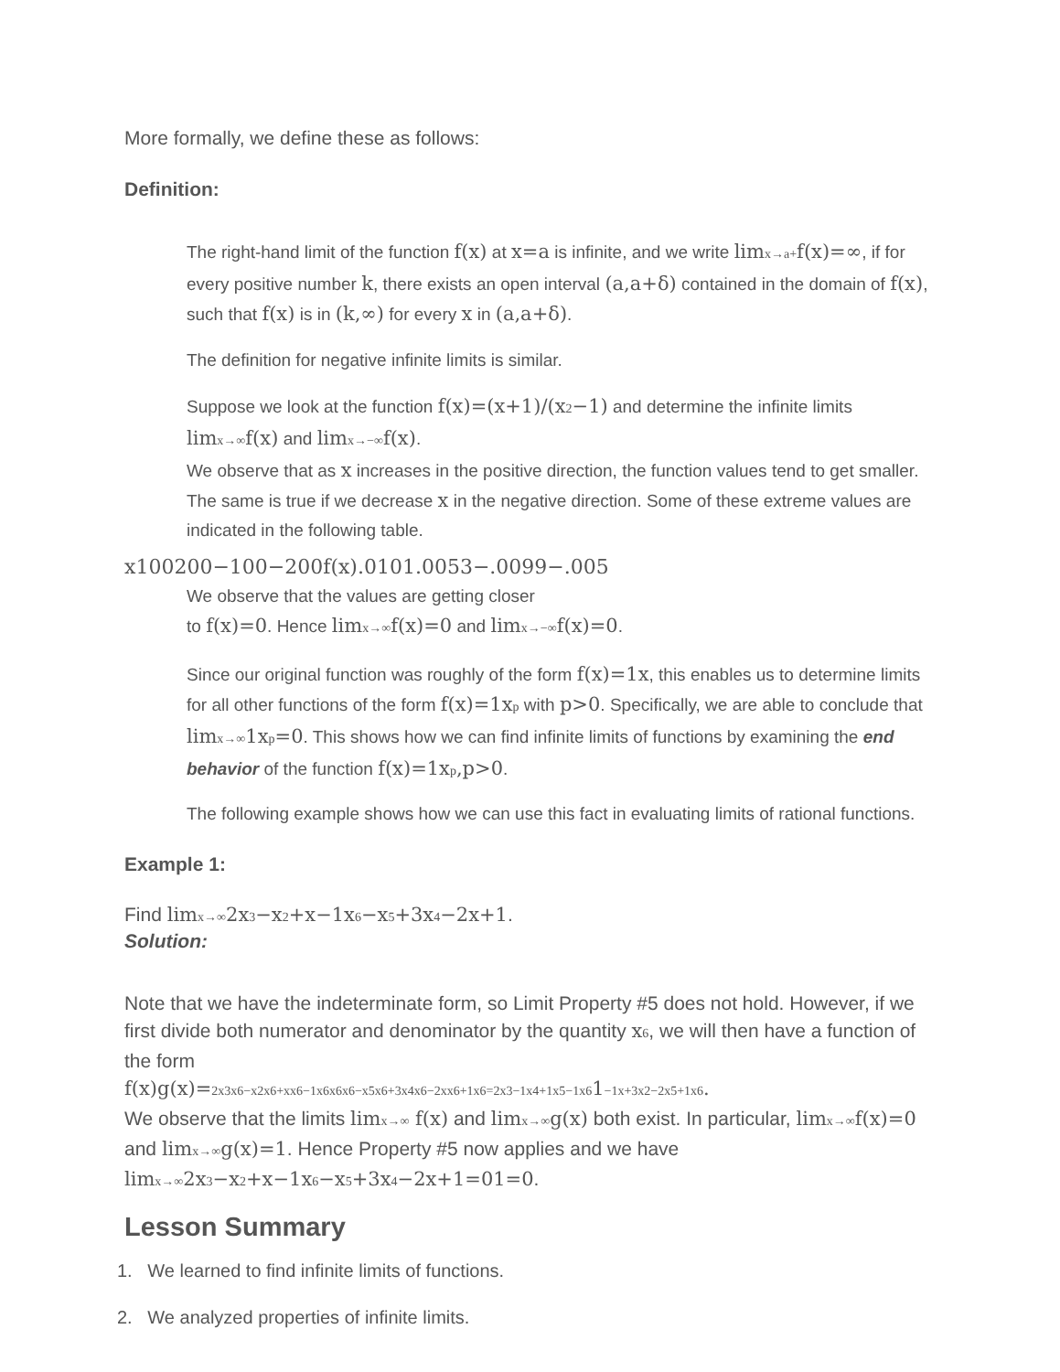More formally, we define these as follows:
Definition:
The right-hand limit of the function f(x) at x=a is infinite, and we write limx→a+f(x)=∞, if for every positive number k, there exists an open interval (a,a+δ) contained in the domain of f(x), such that f(x) is in (k,∞) for every x in (a,a+δ).
The definition for negative infinite limits is similar.
Suppose we look at the function f(x)=(x+1)/(x2−1) and determine the infinite limits limx→∞f(x) and limx→−∞f(x).
We observe that as x increases in the positive direction, the function values tend to get smaller. The same is true if we decrease x in the negative direction. Some of these extreme values are indicated in the following table.
x100200−100−200f(x).0101.0053−.0099−.005
We observe that the values are getting closer
to f(x)=0. Hence limx→∞f(x)=0 and limx→−∞f(x)=0.
Since our original function was roughly of the form f(x)=1x, this enables us to determine limits for all other functions of the form f(x)=1xp with p>0. Specifically, we are able to conclude that limx→∞1xp=0. This shows how we can find infinite limits of functions by examining the end behavior of the function f(x)=1xp,p>0.
The following example shows how we can use this fact in evaluating limits of rational functions.
Example 1:
Find limx→∞2x3−x2+x−1x6−x5+3x4−2x+1.
Solution:
Note that we have the indeterminate form, so Limit Property #5 does not hold. However, if we first divide both numerator and denominator by the quantity x6, we will then have a function of the form
f(x)g(x)=2x3x6−x2x6+xx6−1x6x6x6−x5x6+3x4x6−2xx6+1x6=2x3−1x4+1x5−1x61−1x+3x2−2x5+1x6.
We observe that the limits limx→∞ f(x) and limx→∞g(x) both exist. In particular, limx→∞f(x)=0 and limx→∞g(x)=1. Hence Property #5 now applies and we have limx→∞2x3−x2+x−1x6−x5+3x4−2x+1=01=0.
Lesson Summary
1. We learned to find infinite limits of functions.
2. We analyzed properties of infinite limits.